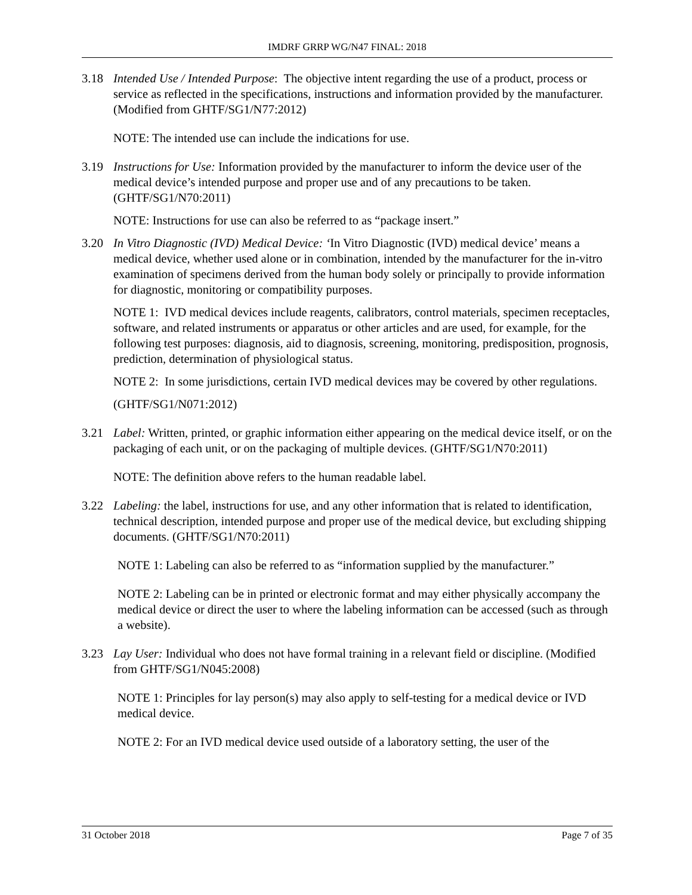IMDRF GRRP WG/N47 FINAL: 2018
3.18 Intended Use / Intended Purpose: The objective intent regarding the use of a product, process or service as reflected in the specifications, instructions and information provided by the manufacturer. (Modified from GHTF/SG1/N77:2012)
NOTE: The intended use can include the indications for use.
3.19 Instructions for Use: Information provided by the manufacturer to inform the device user of the medical device’s intended purpose and proper use and of any precautions to be taken. (GHTF/SG1/N70:2011)
NOTE: Instructions for use can also be referred to as “package insert.”
3.20 In Vitro Diagnostic (IVD) Medical Device: ‘In Vitro Diagnostic (IVD) medical device’ means a medical device, whether used alone or in combination, intended by the manufacturer for the in-vitro examination of specimens derived from the human body solely or principally to provide information for diagnostic, monitoring or compatibility purposes.
NOTE 1: IVD medical devices include reagents, calibrators, control materials, specimen receptacles, software, and related instruments or apparatus or other articles and are used, for example, for the following test purposes: diagnosis, aid to diagnosis, screening, monitoring, predisposition, prognosis, prediction, determination of physiological status.
NOTE 2: In some jurisdictions, certain IVD medical devices may be covered by other regulations.
(GHTF/SG1/N071:2012)
3.21 Label: Written, printed, or graphic information either appearing on the medical device itself, or on the packaging of each unit, or on the packaging of multiple devices. (GHTF/SG1/N70:2011)
NOTE: The definition above refers to the human readable label.
3.22 Labeling: the label, instructions for use, and any other information that is related to identification, technical description, intended purpose and proper use of the medical device, but excluding shipping documents. (GHTF/SG1/N70:2011)
NOTE 1: Labeling can also be referred to as “information supplied by the manufacturer.”
NOTE 2: Labeling can be in printed or electronic format and may either physically accompany the medical device or direct the user to where the labeling information can be accessed (such as through a website).
3.23 Lay User: Individual who does not have formal training in a relevant field or discipline. (Modified from GHTF/SG1/N045:2008)
NOTE 1: Principles for lay person(s) may also apply to self-testing for a medical device or IVD medical device.
NOTE 2: For an IVD medical device used outside of a laboratory setting, the user of the
31 October 2018 Page 7 of 35